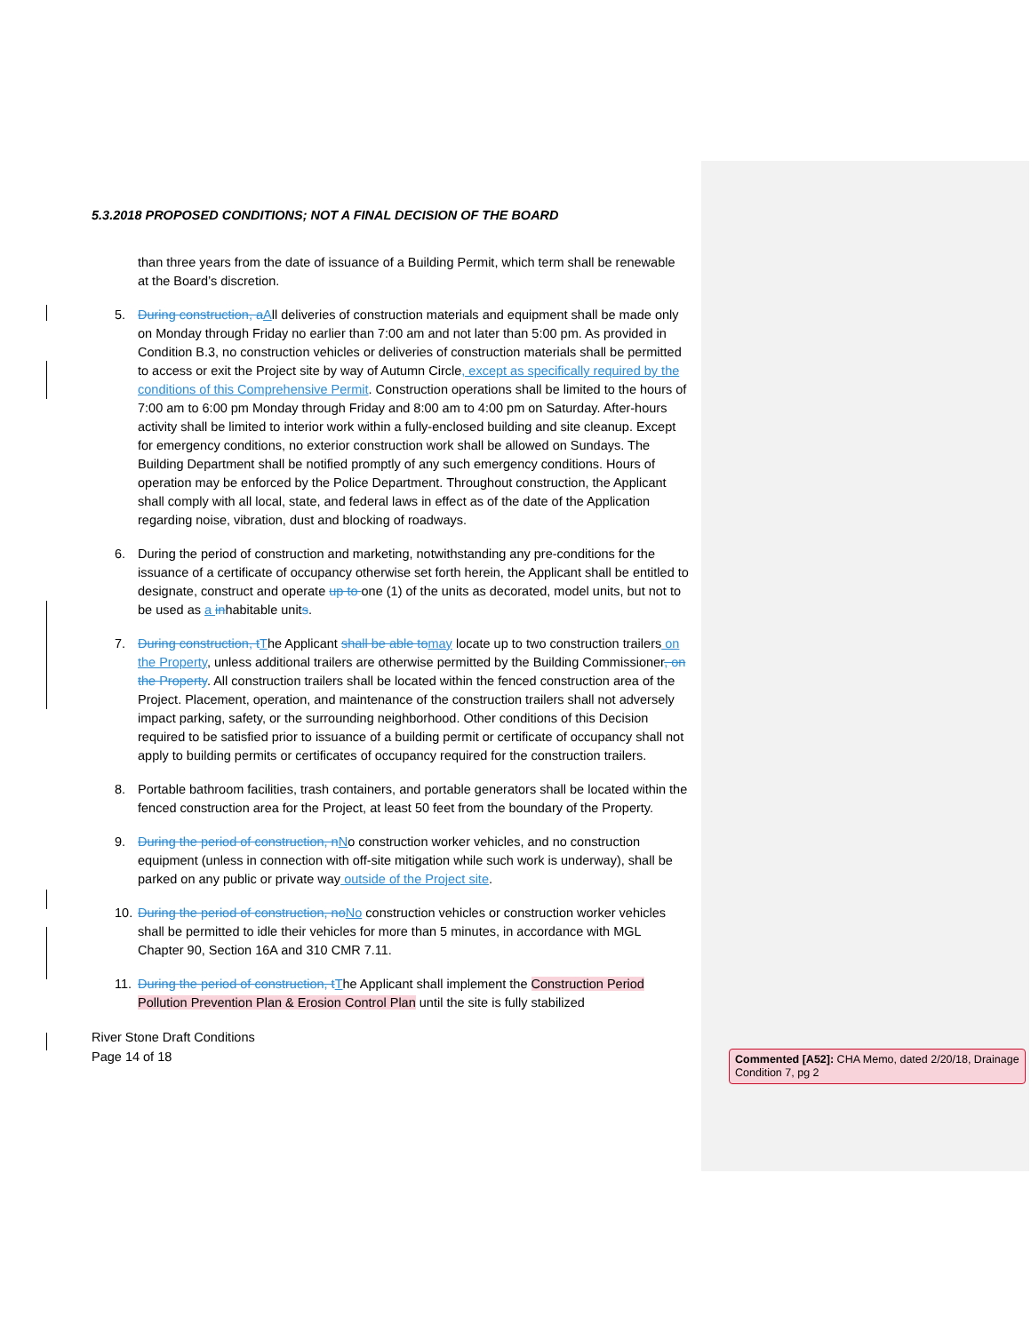5.3.2018 PROPOSED CONDITIONS; NOT A FINAL DECISION OF THE BOARD
than three years from the date of issuance of a Building Permit, which term shall be renewable at the Board’s discretion.
5. During construction, aAll deliveries of construction materials and equipment shall be made only on Monday through Friday no earlier than 7:00 am and not later than 5:00 pm. As provided in Condition B.3, no construction vehicles or deliveries of construction materials shall be permitted to access or exit the Project site by way of Autumn Circle, except as specifically required by the conditions of this Comprehensive Permit. Construction operations shall be limited to the hours of 7:00 am to 6:00 pm Monday through Friday and 8:00 am to 4:00 pm on Saturday. After-hours activity shall be limited to interior work within a fully-enclosed building and site cleanup. Except for emergency conditions, no exterior construction work shall be allowed on Sundays. The Building Department shall be notified promptly of any such emergency conditions. Hours of operation may be enforced by the Police Department. Throughout construction, the Applicant shall comply with all local, state, and federal laws in effect as of the date of the Application regarding noise, vibration, dust and blocking of roadways.
6. During the period of construction and marketing, notwithstanding any pre-conditions for the issuance of a certificate of occupancy otherwise set forth herein, the Applicant shall be entitled to designate, construct and operate up to one (1) of the units as decorated, model units, but not to be used as a inhabitable units.
7. During construction, tThe Applicant shall be able tomay locate up to two construction trailers on the Property, unless additional trailers are otherwise permitted by the Building Commissioner, on the Property. All construction trailers shall be located within the fenced construction area of the Project. Placement, operation, and maintenance of the construction trailers shall not adversely impact parking, safety, or the surrounding neighborhood. Other conditions of this Decision required to be satisfied prior to issuance of a building permit or certificate of occupancy shall not apply to building permits or certificates of occupancy required for the construction trailers.
8. Portable bathroom facilities, trash containers, and portable generators shall be located within the fenced construction area for the Project, at least 50 feet from the boundary of the Property.
9. During the period of construction, nNo construction worker vehicles, and no construction equipment (unless in connection with off-site mitigation while such work is underway), shall be parked on any public or private way outside of the Project site.
10. During the period of construction, noNo construction vehicles or construction worker vehicles shall be permitted to idle their vehicles for more than 5 minutes, in accordance with MGL Chapter 90, Section 16A and 310 CMR 7.11.
11. During the period of construction, tThe Applicant shall implement the Construction Period Pollution Prevention Plan & Erosion Control Plan until the site is fully stabilized
River Stone Draft Conditions
Page 14 of 18
Commented [A52]: CHA Memo, dated 2/20/18, Drainage Condition 7, pg 2